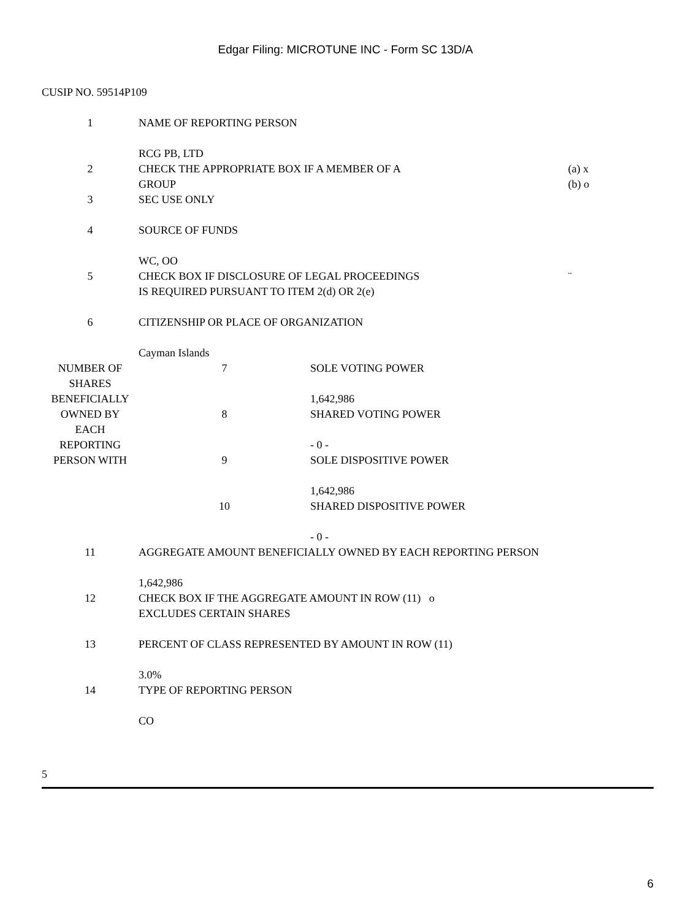Edgar Filing: MICROTUNE INC - Form SC 13D/A
CUSIP NO. 59514P109
| 1 | NAME OF REPORTING PERSON RCG PB, LTD | | |
| 2 | CHECK THE APPROPRIATE BOX IF A MEMBER OF A GROUP | | (a) x (b) o |
| 3 | SEC USE ONLY | | |
| 4 | SOURCE OF FUNDS WC, OO | | |
| 5 | CHECK BOX IF DISCLOSURE OF LEGAL PROCEEDINGS IS REQUIRED PURSUANT TO ITEM 2(d) OR 2(e) | | ¨ |
| 6 | CITIZENSHIP OR PLACE OF ORGANIZATION Cayman Islands | | |
| NUMBER OF SHARES BENEFICIALLY OWNED BY EACH REPORTING PERSON WITH | 7 | SOLE VOTING POWER 1,642,986 | |
| | 8 | SHARED VOTING POWER - 0 - | |
| | 9 | SOLE DISPOSITIVE POWER 1,642,986 | |
| | 10 | SHARED DISPOSITIVE POWER - 0 - | |
| 11 | AGGREGATE AMOUNT BENEFICIALLY OWNED BY EACH REPORTING PERSON 1,642,986 | | |
| 12 | CHECK BOX IF THE AGGREGATE AMOUNT IN ROW (11) o EXCLUDES CERTAIN SHARES | | |
| 13 | PERCENT OF CLASS REPRESENTED BY AMOUNT IN ROW (11) 3.0% | | |
| 14 | TYPE OF REPORTING PERSON CO | | |
5
6